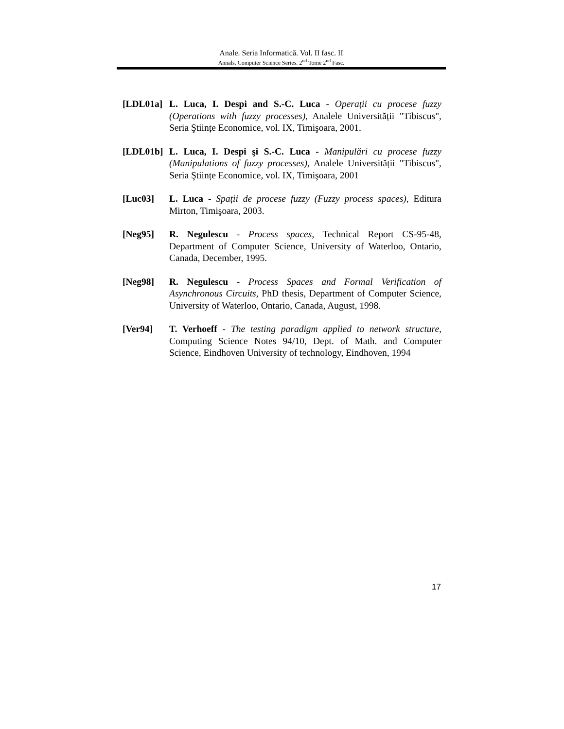Anale. Seria Informatică. Vol. II fasc. II
Annals. Computer Science Series. 2<sup>nd</sup> Tome 2<sup>nd</sup> Fasc.
[LDL01a] L. Luca, I. Despi and S.-C. Luca - Operații cu procese fuzzy (Operations with fuzzy processes), Analele Universității "Tibiscus", Seria Ştiințe Economice, vol. IX, Timişoara, 2001.
[LDL01b] L. Luca, I. Despi şi S.-C. Luca - Manipulări cu procese fuzzy (Manipulations of fuzzy processes), Analele Universității "Tibiscus", Seria Ştiințe Economice, vol. IX, Timişoara, 2001
[Luc03] L. Luca - Spații de procese fuzzy (Fuzzy process spaces), Editura Mirton, Timişoara, 2003.
[Neg95] R. Negulescu - Process spaces, Technical Report CS-95-48, Department of Computer Science, University of Waterloo, Ontario, Canada, December, 1995.
[Neg98] R. Negulescu - Process Spaces and Formal Verification of Asynchronous Circuits, PhD thesis, Department of Computer Science, University of Waterloo, Ontario, Canada, August, 1998.
[Ver94] T. Verhoeff - The testing paradigm applied to network structure, Computing Science Notes 94/10, Dept. of Math. and Computer Science, Eindhoven University of technology, Eindhoven, 1994
17